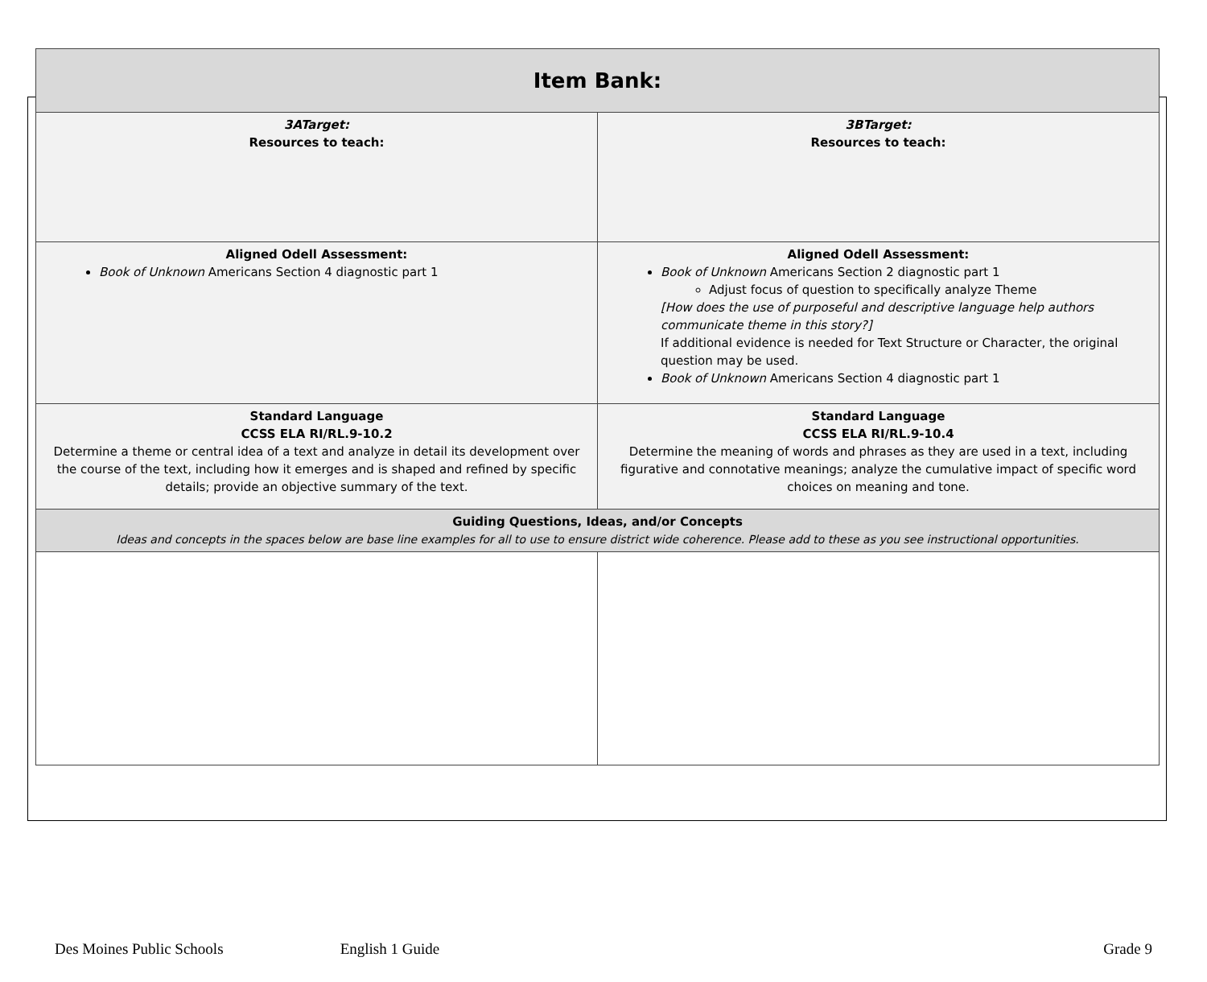| Item Bank: | |
| --- | --- |
| 3ATarget: Resources to teach: | 3BTarget: Resources to teach: |
| Aligned Odell Assessment: Book of Unknown Americans Section 4 diagnostic part 1 | Aligned Odell Assessment: Book of Unknown Americans Section 2 diagnostic part 1 Adjust focus of question to specifically analyze Theme [How does the use of purposeful and descriptive language help authors communicate theme in this story?] If additional evidence is needed for Text Structure or Character, the original question may be used. Book of Unknown Americans Section 4 diagnostic part 1 |
| Standard Language CCSS ELA RI/RL.9-10.2 Determine a theme or central idea of a text and analyze in detail its development over the course of the text, including how it emerges and is shaped and refined by specific details; provide an objective summary of the text. | Standard Language CCSS ELA RI/RL.9-10.4 Determine the meaning of words and phrases as they are used in a text, including figurative and connotative meanings; analyze the cumulative impact of specific word choices on meaning and tone. |
| Guiding Questions, Ideas, and/or Concepts Ideas and concepts in the spaces below are base line examples for all to use to ensure district wide coherence. Please add to these as you see instructional opportunities. | |
Des Moines Public Schools English 1 Guide Grade 9